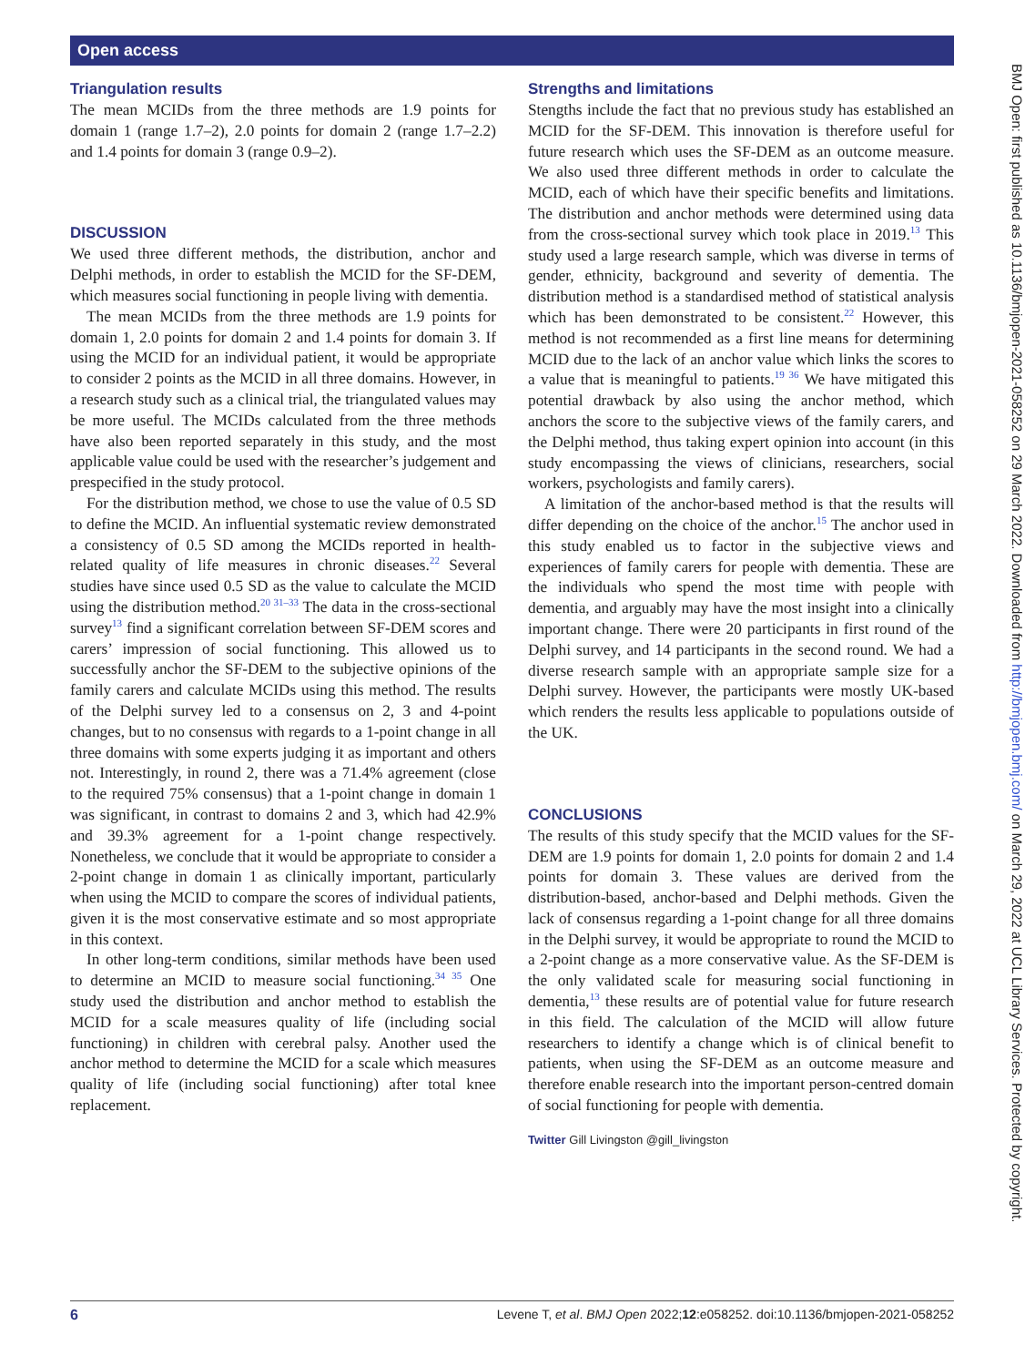Open access
Triangulation results
The mean MCIDs from the three methods are 1.9 points for domain 1 (range 1.7–2), 2.0 points for domain 2 (range 1.7–2.2) and 1.4 points for domain 3 (range 0.9–2).
DISCUSSION
We used three different methods, the distribution, anchor and Delphi methods, in order to establish the MCID for the SF-DEM, which measures social functioning in people living with dementia.
The mean MCIDs from the three methods are 1.9 points for domain 1, 2.0 points for domain 2 and 1.4 points for domain 3. If using the MCID for an individual patient, it would be appropriate to consider 2 points as the MCID in all three domains. However, in a research study such as a clinical trial, the triangulated values may be more useful. The MCIDs calculated from the three methods have also been reported separately in this study, and the most applicable value could be used with the researcher’s judgement and prespecified in the study protocol.
For the distribution method, we chose to use the value of 0.5 SD to define the MCID. An influential systematic review demonstrated a consistency of 0.5 SD among the MCIDs reported in health-related quality of life measures in chronic diseases.<sup>22</sup> Several studies have since used 0.5 SD as the value to calculate the MCID using the distribution method.<sup>20 31–33</sup> The data in the cross-sectional survey<sup>13</sup> find a significant correlation between SF-DEM scores and carers’ impression of social functioning. This allowed us to successfully anchor the SF-DEM to the subjective opinions of the family carers and calculate MCIDs using this method. The results of the Delphi survey led to a consensus on 2, 3 and 4-point changes, but to no consensus with regards to a 1-point change in all three domains with some experts judging it as important and others not. Interestingly, in round 2, there was a 71.4% agreement (close to the required 75% consensus) that a 1-point change in domain 1 was significant, in contrast to domains 2 and 3, which had 42.9% and 39.3% agreement for a 1-point change respectively. Nonetheless, we conclude that it would be appropriate to consider a 2-point change in domain 1 as clinically important, particularly when using the MCID to compare the scores of individual patients, given it is the most conservative estimate and so most appropriate in this context.
In other long-term conditions, similar methods have been used to determine an MCID to measure social functioning.<sup>34 35</sup> One study used the distribution and anchor method to establish the MCID for a scale measures quality of life (including social functioning) in children with cerebral palsy. Another used the anchor method to determine the MCID for a scale which measures quality of life (including social functioning) after total knee replacement.
Strengths and limitations
Stengths include the fact that no previous study has established an MCID for the SF-DEM. This innovation is therefore useful for future research which uses the SF-DEM as an outcome measure. We also used three different methods in order to calculate the MCID, each of which have their specific benefits and limitations. The distribution and anchor methods were determined using data from the cross-sectional survey which took place in 2019.<sup>13</sup> This study used a large research sample, which was diverse in terms of gender, ethnicity, background and severity of dementia. The distribution method is a standardised method of statistical analysis which has been demonstrated to be consistent.<sup>22</sup> However, this method is not recommended as a first line means for determining MCID due to the lack of an anchor value which links the scores to a value that is meaningful to patients.<sup>19 36</sup> We have mitigated this potential drawback by also using the anchor method, which anchors the score to the subjective views of the family carers, and the Delphi method, thus taking expert opinion into account (in this study encompassing the views of clinicians, researchers, social workers, psychologists and family carers).
A limitation of the anchor-based method is that the results will differ depending on the choice of the anchor.<sup>15</sup> The anchor used in this study enabled us to factor in the subjective views and experiences of family carers for people with dementia. These are the individuals who spend the most time with people with dementia, and arguably may have the most insight into a clinically important change. There were 20 participants in first round of the Delphi survey, and 14 participants in the second round. We had a diverse research sample with an appropriate sample size for a Delphi survey. However, the participants were mostly UK-based which renders the results less applicable to populations outside of the UK.
CONCLUSIONS
The results of this study specify that the MCID values for the SF-DEM are 1.9 points for domain 1, 2.0 points for domain 2 and 1.4 points for domain 3. These values are derived from the distribution-based, anchor-based and Delphi methods. Given the lack of consensus regarding a 1-point change for all three domains in the Delphi survey, it would be appropriate to round the MCID to a 2-point change as a more conservative value. As the SF-DEM is the only validated scale for measuring social functioning in dementia,<sup>13</sup> these results are of potential value for future research in this field. The calculation of the MCID will allow future researchers to identify a change which is of clinical benefit to patients, when using the SF-DEM as an outcome measure and therefore enable research into the important person-centred domain of social functioning for people with dementia.
Twitter Gill Livingston @gill_livingston
BMJ Open: first published as 10.1136/bmjopen-2021-058252 on 29 March 2022. Downloaded from http://bmjopen.bmj.com/ on March 29, 2022 at UCL Library Services. Protected by copyright.
6 Levene T, et al. BMJ Open 2022;12:e058252. doi:10.1136/bmjopen-2021-058252